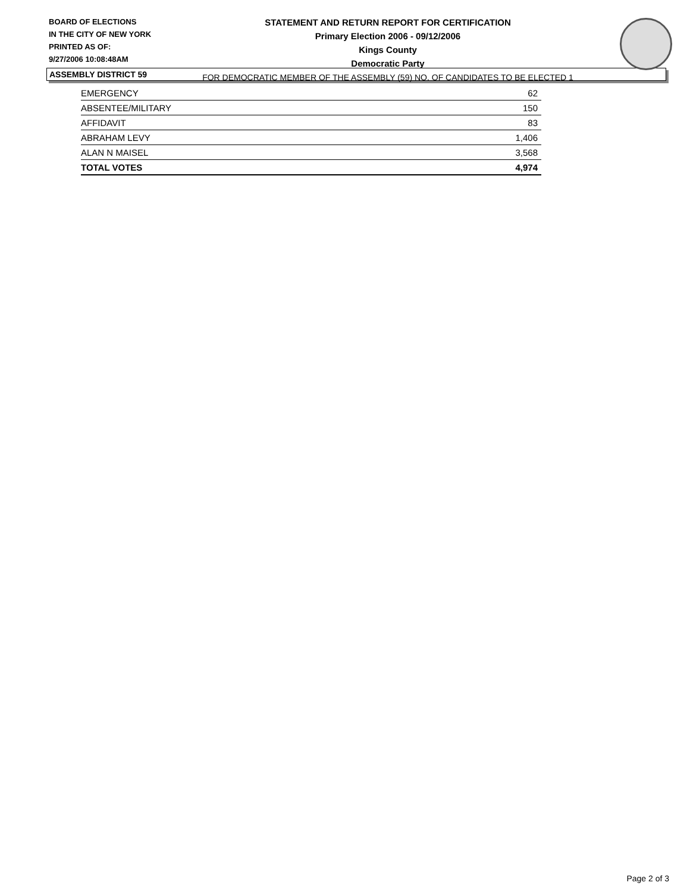BOARD OF ELECTIONS
IN THE CITY OF NEW YORK
PRINTED AS OF:
9/27/2006 10:08:48AM
STATEMENT AND RETURN REPORT FOR CERTIFICATION
Primary Election 2006 - 09/12/2006
Kings County
Democratic Party
FOR DEMOCRATIC MEMBER OF THE ASSEMBLY (59) NO. OF CANDIDATES TO BE ELECTED 1
ASSEMBLY DISTRICT 59
| EMERGENCY | 62 |
| ABSENTEE/MILITARY | 150 |
| AFFIDAVIT | 83 |
| ABRAHAM LEVY | 1,406 |
| ALAN N MAISEL | 3,568 |
| TOTAL VOTES | 4,974 |
Page 2 of 3